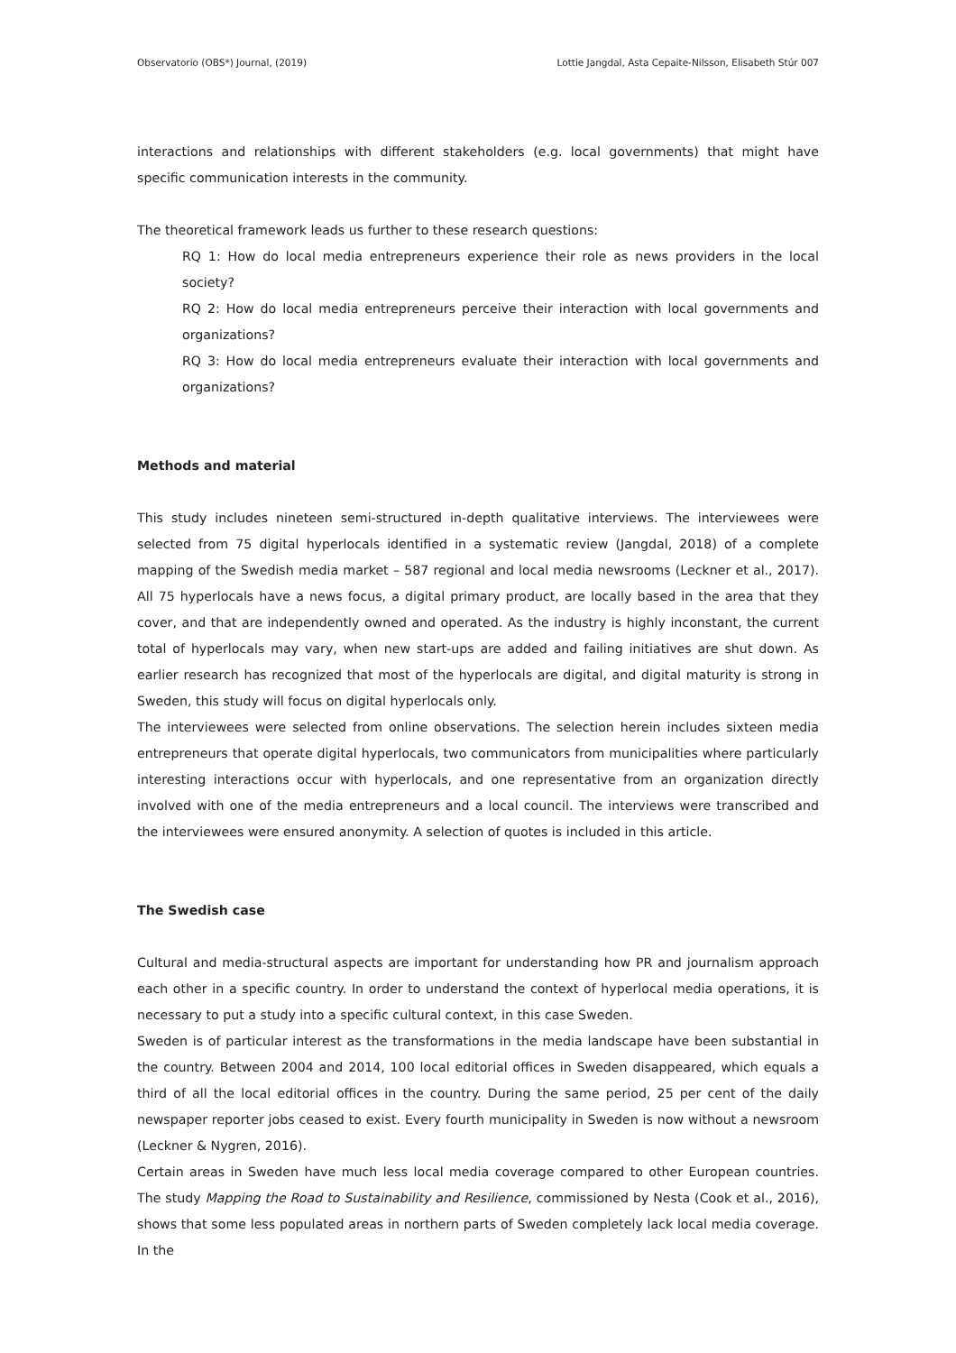Observatorio (OBS*) Journal, (2019) Lottie Jangdal, Asta Cepaite-Nilsson, Elisabeth Stúr 007
interactions and relationships with different stakeholders (e.g. local governments) that might have specific communication interests in the community.
The theoretical framework leads us further to these research questions:
RQ 1: How do local media entrepreneurs experience their role as news providers in the local society?
RQ 2: How do local media entrepreneurs perceive their interaction with local governments and organizations?
RQ 3: How do local media entrepreneurs evaluate their interaction with local governments and organizations?
Methods and material
This study includes nineteen semi-structured in-depth qualitative interviews. The interviewees were selected from 75 digital hyperlocals identified in a systematic review (Jangdal, 2018) of a complete mapping of the Swedish media market – 587 regional and local media newsrooms (Leckner et al., 2017). All 75 hyperlocals have a news focus, a digital primary product, are locally based in the area that they cover, and that are independently owned and operated. As the industry is highly inconstant, the current total of hyperlocals may vary, when new start-ups are added and failing initiatives are shut down. As earlier research has recognized that most of the hyperlocals are digital, and digital maturity is strong in Sweden, this study will focus on digital hyperlocals only.
The interviewees were selected from online observations. The selection herein includes sixteen media entrepreneurs that operate digital hyperlocals, two communicators from municipalities where particularly interesting interactions occur with hyperlocals, and one representative from an organization directly involved with one of the media entrepreneurs and a local council. The interviews were transcribed and the interviewees were ensured anonymity. A selection of quotes is included in this article.
The Swedish case
Cultural and media-structural aspects are important for understanding how PR and journalism approach each other in a specific country. In order to understand the context of hyperlocal media operations, it is necessary to put a study into a specific cultural context, in this case Sweden.
Sweden is of particular interest as the transformations in the media landscape have been substantial in the country. Between 2004 and 2014, 100 local editorial offices in Sweden disappeared, which equals a third of all the local editorial offices in the country. During the same period, 25 per cent of the daily newspaper reporter jobs ceased to exist. Every fourth municipality in Sweden is now without a newsroom (Leckner & Nygren, 2016).
Certain areas in Sweden have much less local media coverage compared to other European countries. The study Mapping the Road to Sustainability and Resilience, commissioned by Nesta (Cook et al., 2016), shows that some less populated areas in northern parts of Sweden completely lack local media coverage. In the